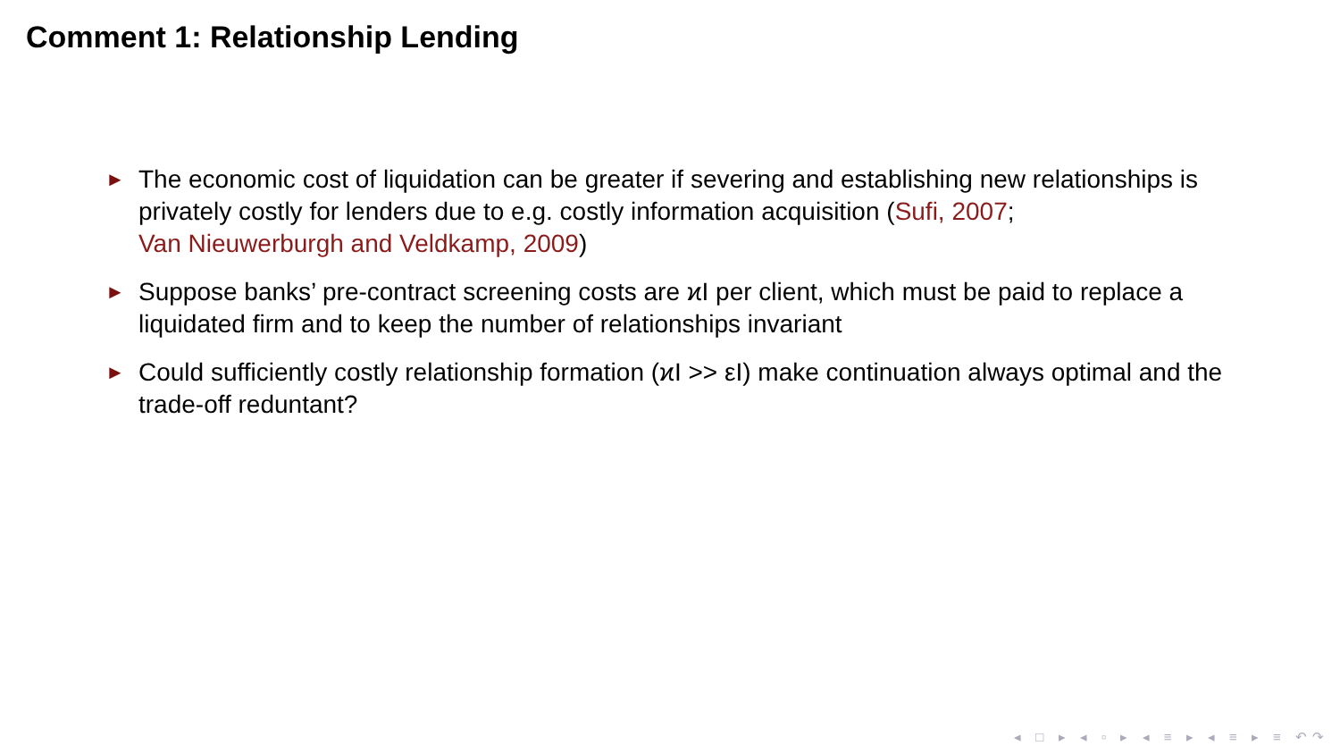Comment 1: Relationship Lending
► The economic cost of liquidation can be greater if severing and establishing new relationships is privately costly for lenders due to e.g. costly information acquisition (Sufi, 2007;
Van Nieuwerburgh and Veldkamp, 2009)
► Suppose banks’ pre-contract screening costs are ϰI per client, which must be paid to replace a liquidated firm and to keep the number of relationships invariant
► Could sufficiently costly relationship formation (ϰI >> εI) make continuation always optimal and the trade-off reduntant?
◂ □ ▸ ◂ ▫ ▸ ◂ ≡ ▸ ◂ ≡ ▸ ≡ ↶↷